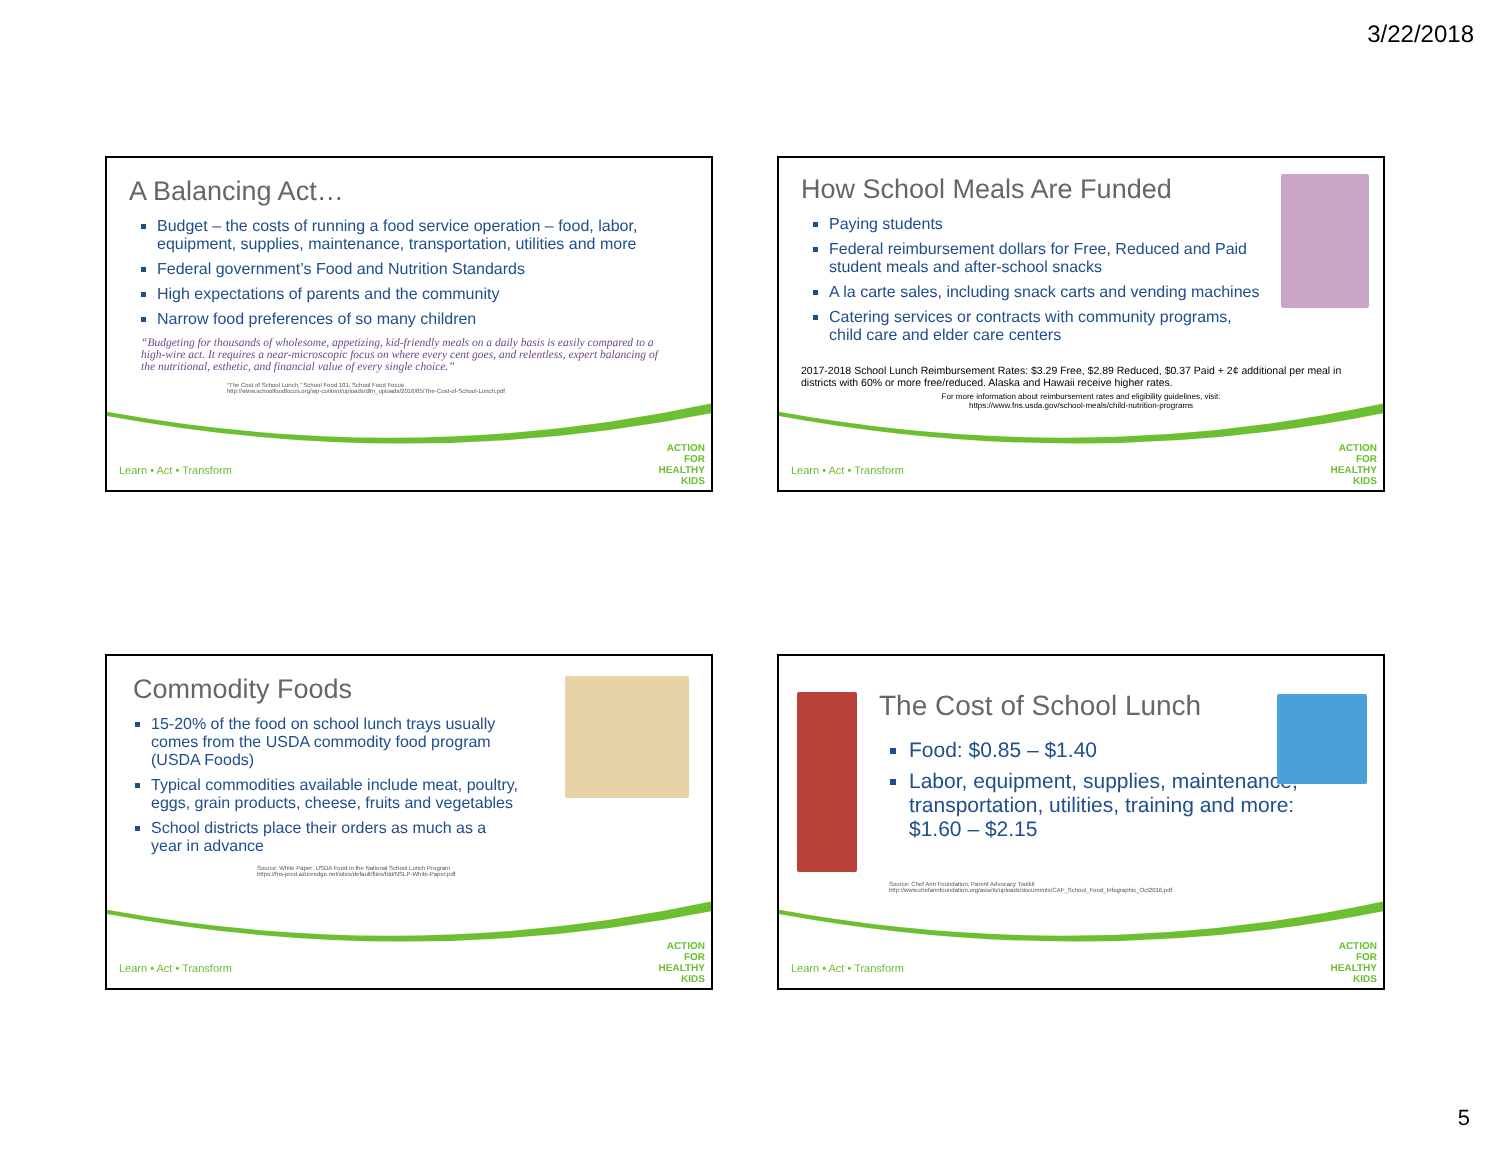3/22/2018
A Balancing Act…
Budget – the costs of running a food service operation – food, labor, equipment, supplies, maintenance, transportation, utilities and more
Federal government’s Food and Nutrition Standards
High expectations of parents and the community
Narrow food preferences of so many children
“Budgeting for thousands of wholesome, appetizing, kid-friendly meals on a daily basis is easily compared to a high-wire act. It requires a near-microscopic focus on where every cent goes, and relentless, expert balancing of the nutritional, esthetic, and financial value of every single choice.”
“The Cost of School Lunch,” School Food 101, School Food Focus
http://www.schoolfoodfocus.org/wp-content/uploads/dlm_uploads/2016/05/The-Cost-of-School-Lunch.pdf
Learn • Act • Transform
ACTION FOR HEALTHY KIDS
How School Meals Are Funded
Paying students
Federal reimbursement dollars for Free, Reduced and Paid student meals and after-school snacks
A la carte sales, including snack carts and vending machines
Catering services or contracts with community programs, child care and elder care centers
2017-2018 School Lunch Reimbursement Rates: $3.29 Free, $2.89 Reduced, $0.37 Paid + 2¢ additional per meal in districts with 60% or more free/reduced. Alaska and Hawaii receive higher rates.
For more information about reimbursement rates and eligibility guidelines, visit:
https://www.fns.usda.gov/school-meals/child-nutrition-programs
Learn • Act • Transform
ACTION FOR HEALTHY KIDS
Commodity Foods
15-20% of the food on school lunch trays usually comes from the USDA commodity food program (USDA Foods)
Typical commodities available include meat, poultry, eggs, grain products, cheese, fruits and vegetables
School districts place their orders as much as a year in advance
Source: White Paper: USDA Food in the National School Lunch Program
https://fns-prod.azureedge.net/sites/default/files/fdd/NSLP-White-Paper.pdf
Learn • Act • Transform
ACTION FOR HEALTHY KIDS
The Cost of School Lunch
Food: $0.85 – $1.40
Labor, equipment, supplies, maintenance, transportation, utilities, training and more: $1.60 – $2.15
Source: Chef Ann Foundation, Parent Advocacy Toolkit
http://www.chefannfoundation.org/assets/uploads/documents/CAF_School_Food_Infographic_Oct2016.pdf
Learn • Act • Transform
ACTION FOR HEALTHY KIDS
5